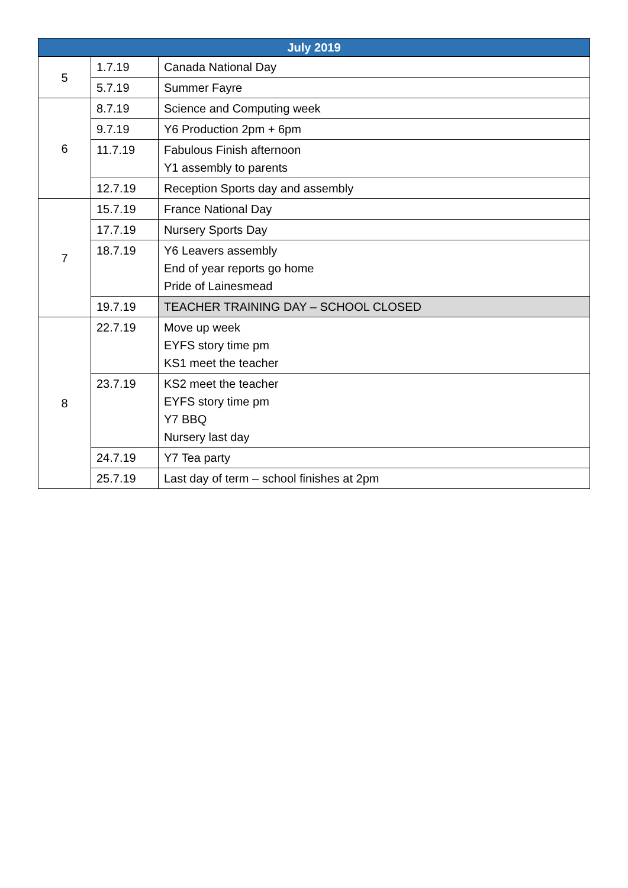| July 2019 | | |
| --- | --- | --- |
| 5 | 1.7.19 | Canada National Day |
| | 5.7.19 | Summer Fayre |
| 6 | 8.7.19 | Science and Computing week |
| | 9.7.19 | Y6 Production 2pm + 6pm |
| | 11.7.19 | Fabulous Finish afternoon Y1 assembly to parents |
| | 12.7.19 | Reception Sports day and assembly |
| 7 | 15.7.19 | France National Day |
| | 17.7.19 | Nursery Sports Day |
| | 18.7.19 | Y6 Leavers assembly End of year reports go home Pride of Lainesmead |
| | 19.7.19 | TEACHER TRAINING DAY – SCHOOL CLOSED |
| 8 | 22.7.19 | Move up week EYFS story time pm KS1 meet the teacher |
| | 23.7.19 | KS2 meet the teacher EYFS story time pm Y7 BBQ Nursery last day |
| | 24.7.19 | Y7 Tea party |
| | 25.7.19 | Last day of term – school finishes at 2pm |